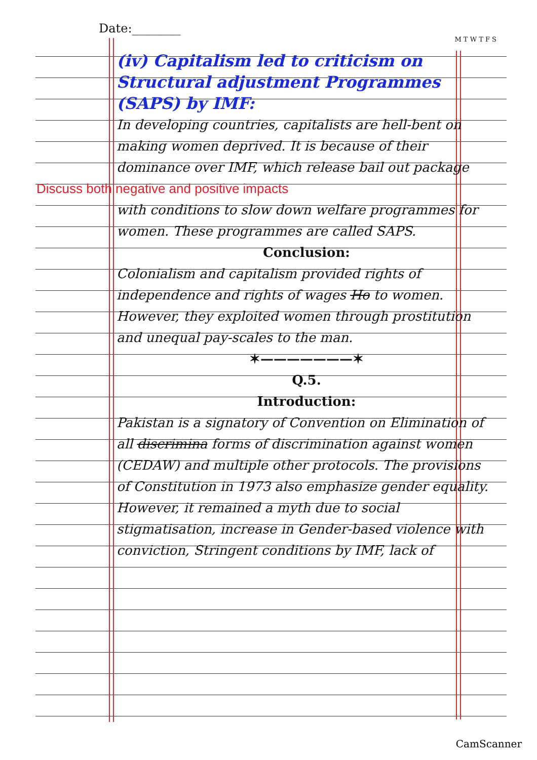Date:________
M T W T F S
(iv) Capitalism led to criticism on Structural adjustment Programmes (SAPS) by IMF:
In developing countries, capitalists are hell-bent on making women deprived. It is because of their dominance over IMF, which release bail out package
Discuss both negative and positive impacts
with conditions to slow down welfare programmes for women. These programmes are called SAPS.
Conclusion:
Colonialism and capitalism provided rights of independence and rights of wages Ho to women. However, they exploited women through prostitution and unequal pay-scales to the man.
✶———————✶
Q.5.
Introduction:
Pakistan is a signatory of Convention on Elimination of all discrimina forms of discrimination against women (CEDAW) and multiple other protocols. The provisions of Constitution in 1973 also emphasize gender equality. However, it remained a myth due to social stigmatisation, increase in Gender-based violence with conviction, Stringent conditions by IMF, lack of
CamScanner